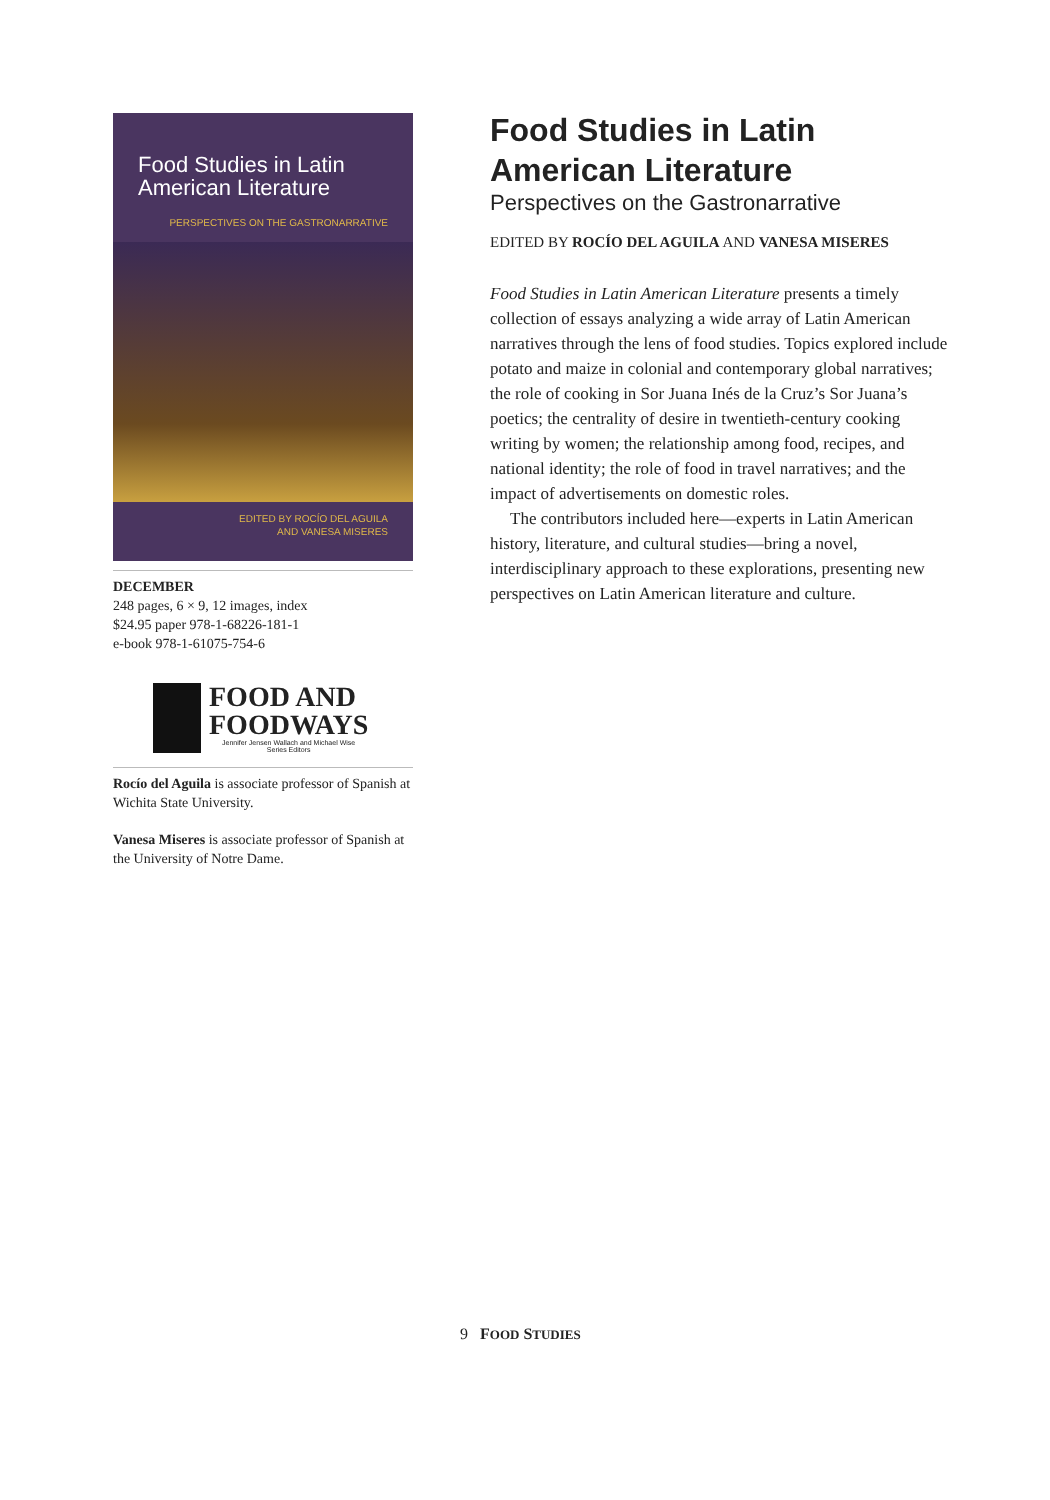Food Studies in Latin American Literature
PERSPECTIVES ON THE GASTRONARRATIVE
EDITED BY ROCÍO DEL AGUILA
AND VANESA MISERES
DECEMBER
248 pages, 6 × 9, 12 images, index
$24.95 paper 978-1-68226-181-1
e-book 978-1-61075-754-6
FOOD AND
FOODWAYS
Jennifer Jensen Wallach and Michael Wise
Series Editors
Rocío del Aguila is associate professor of Spanish at Wichita State University.
Vanesa Miseres is associate professor of Spanish at the University of Notre Dame.
Food Studies in Latin American Literature
Perspectives on the Gastronarrative
EDITED BY ROCÍO DEL AGUILA AND VANESA MISERES
Food Studies in Latin American Literature presents a timely collection of essays analyzing a wide array of Latin American narratives through the lens of food studies. Topics explored include potato and maize in colonial and contemporary global narratives; the role of cooking in Sor Juana Inés de la Cruz’s Sor Juana’s poetics; the centrality of desire in twentieth-century cooking writing by women; the relationship among food, recipes, and national identity; the role of food in travel narratives; and the impact of advertisements on domestic roles.
The contributors included here—experts in Latin American history, literature, and cultural studies—bring a novel, interdisciplinary approach to these explorations, presenting new perspectives on Latin American literature and culture.
9 FOOD STUDIES